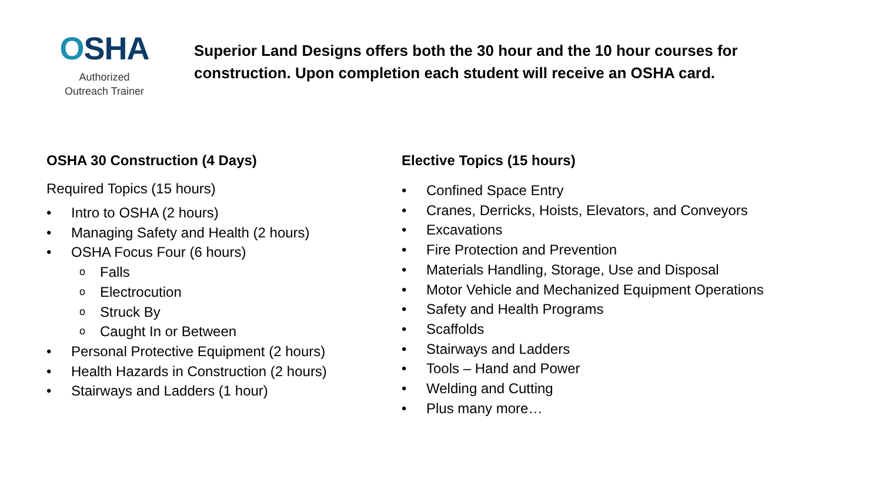OSHA
Authorized
Outreach Trainer
Superior Land Designs offers both the 30 hour and the 10 hour courses for
construction. Upon completion each student will receive an OSHA card.
OSHA 30 Construction (4 Days)
Required Topics (15 hours)
• Intro to OSHA (2 hours)
• Managing Safety and Health (2 hours)
• OSHA Focus Four (6 hours)
o Falls
o Electrocution
o Struck By
o Caught In or Between
• Personal Protective Equipment (2 hours)
• Health Hazards in Construction (2 hours)
• Stairways and Ladders (1 hour)
Elective Topics (15 hours)
• Confined Space Entry
• Cranes, Derricks, Hoists, Elevators, and Conveyors
• Excavations
• Fire Protection and Prevention
• Materials Handling, Storage, Use and Disposal
• Motor Vehicle and Mechanized Equipment Operations
• Safety and Health Programs
• Scaffolds
• Stairways and Ladders
• Tools – Hand and Power
• Welding and Cutting
• Plus many more…